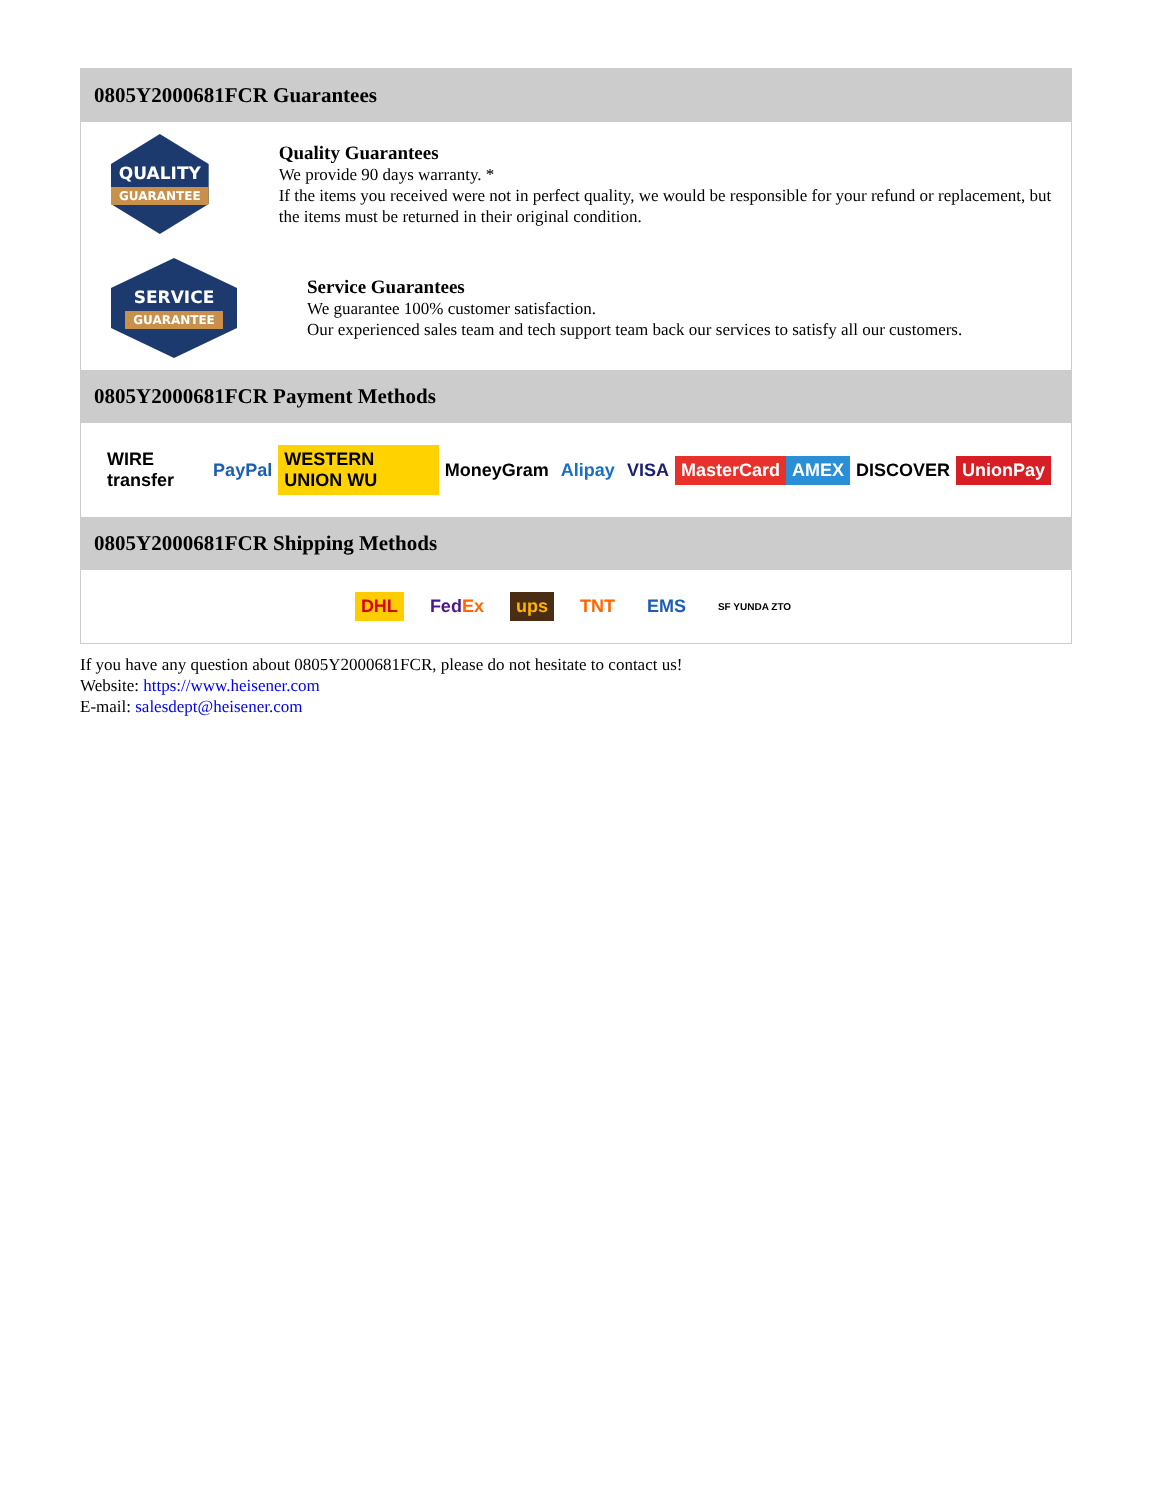0805Y2000681FCR Guarantees
QUALITY
GUARANTEE
Quality Guarantees
We provide 90 days warranty. *
If the items you received were not in perfect quality, we would be responsible for your refund or replacement, but the items must be returned in their original condition.
SERVICE
GUARANTEE
Service Guarantees
We guarantee 100% customer satisfaction.
Our experienced sales team and tech support team back our services to satisfy all our customers.
0805Y2000681FCR Payment Methods
WIRE transfer PayPal WESTERN UNION WU MoneyGram Alipay VISA MasterCard AMEX DISCOVER UnionPay
0805Y2000681FCR Shipping Methods
DHL FedEx ups TNT EMS SF YUNDA ZTO
If you have any question about 0805Y2000681FCR, please do not hesitate to contact us!
Website: https://www.heisener.com
E-mail: salesdept@heisener.com